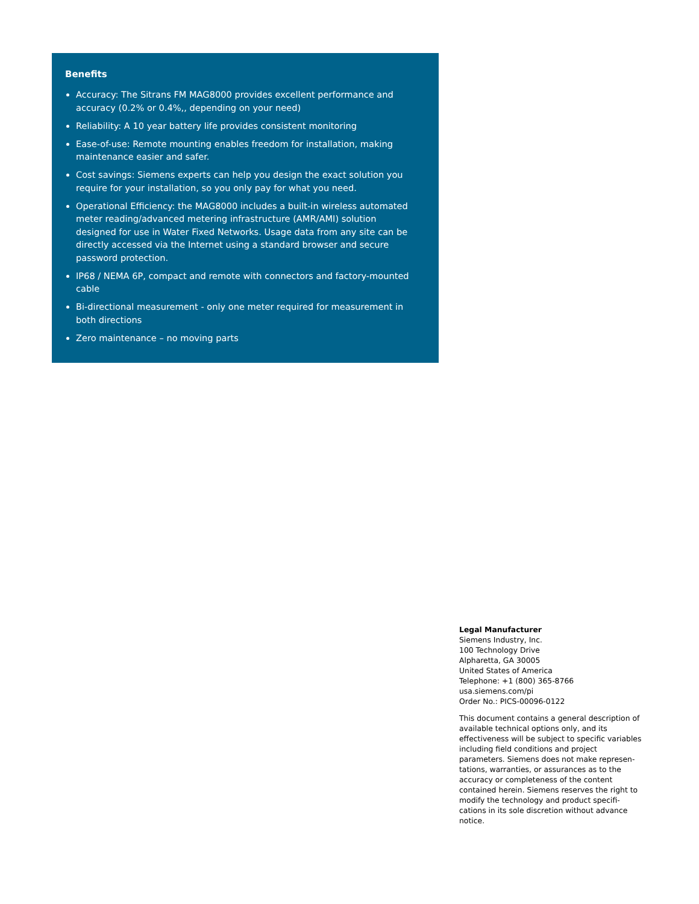Benefits
Accuracy: The Sitrans FM MAG8000 provides excellent performance and accuracy (0.2% or 0.4%,, depending on your need)
Reliability: A 10 year battery life provides consistent monitoring
Ease-of-use: Remote mounting enables freedom for installation, making maintenance easier and safer.
Cost savings: Siemens experts can help you design the exact solution you require for your installation, so you only pay for what you need.
Operational Efficiency: the MAG8000 includes a built-in wireless automated meter reading/advanced metering infrastructure (AMR/AMI) solution designed for use in Water Fixed Networks. Usage data from any site can be directly accessed via the Internet using a standard browser and secure password protection.
IP68 / NEMA 6P, compact and remote with connectors and factory-mounted cable
Bi-directional measurement - only one meter required for measurement in both directions
Zero maintenance – no moving parts
Legal Manufacturer
Siemens Industry, Inc.
100 Technology Drive
Alpharetta, GA 30005
United States of America
Telephone: +1 (800) 365-8766
usa.siemens.com/pi
Order No.: PICS-00096-0122
This document contains a general description of available technical options only, and its effectiveness will be subject to specific variables including field conditions and project parameters. Siemens does not make represen-tations, warranties, or assurances as to the accuracy or completeness of the content contained herein. Siemens reserves the right to modify the technology and product specifi-cations in its sole discretion without advance notice.